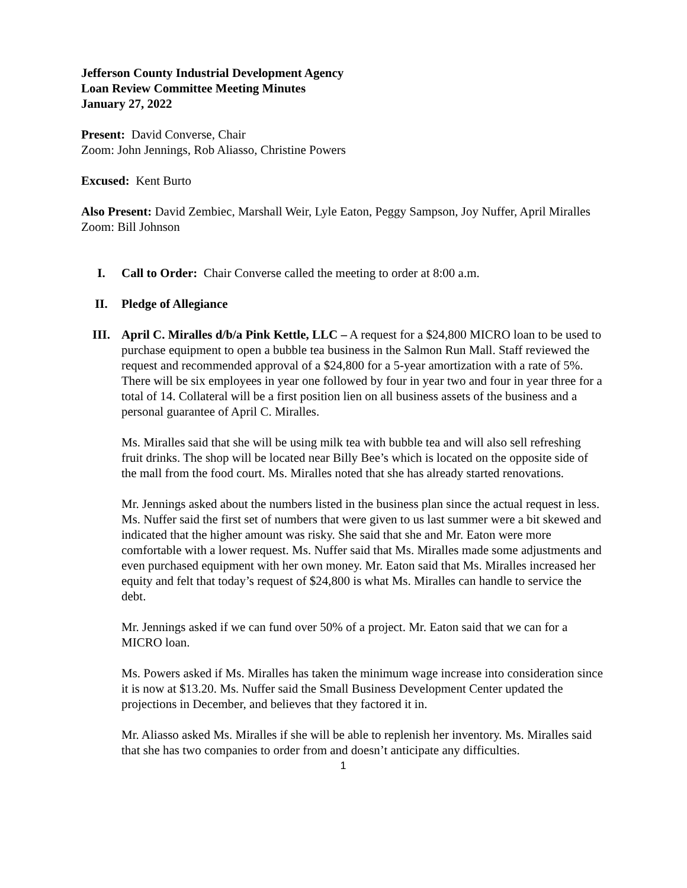Jefferson County Industrial Development Agency
Loan Review Committee Meeting Minutes
January 27, 2022
Present: David Converse, Chair
Zoom: John Jennings, Rob Aliasso, Christine Powers
Excused: Kent Burto
Also Present: David Zembiec, Marshall Weir, Lyle Eaton, Peggy Sampson, Joy Nuffer, April Miralles
Zoom: Bill Johnson
I. Call to Order: Chair Converse called the meeting to order at 8:00 a.m.
II. Pledge of Allegiance
III. April C. Miralles d/b/a Pink Kettle, LLC – A request for a $24,800 MICRO loan to be used to purchase equipment to open a bubble tea business in the Salmon Run Mall. Staff reviewed the request and recommended approval of a $24,800 for a 5-year amortization with a rate of 5%. There will be six employees in year one followed by four in year two and four in year three for a total of 14. Collateral will be a first position lien on all business assets of the business and a personal guarantee of April C. Miralles.
Ms. Miralles said that she will be using milk tea with bubble tea and will also sell refreshing fruit drinks. The shop will be located near Billy Bee’s which is located on the opposite side of the mall from the food court. Ms. Miralles noted that she has already started renovations.
Mr. Jennings asked about the numbers listed in the business plan since the actual request in less. Ms. Nuffer said the first set of numbers that were given to us last summer were a bit skewed and indicated that the higher amount was risky. She said that she and Mr. Eaton were more comfortable with a lower request. Ms. Nuffer said that Ms. Miralles made some adjustments and even purchased equipment with her own money. Mr. Eaton said that Ms. Miralles increased her equity and felt that today’s request of $24,800 is what Ms. Miralles can handle to service the debt.
Mr. Jennings asked if we can fund over 50% of a project. Mr. Eaton said that we can for a MICRO loan.
Ms. Powers asked if Ms. Miralles has taken the minimum wage increase into consideration since it is now at $13.20. Ms. Nuffer said the Small Business Development Center updated the projections in December, and believes that they factored it in.
Mr. Aliasso asked Ms. Miralles if she will be able to replenish her inventory. Ms. Miralles said that she has two companies to order from and doesn’t anticipate any difficulties.
1